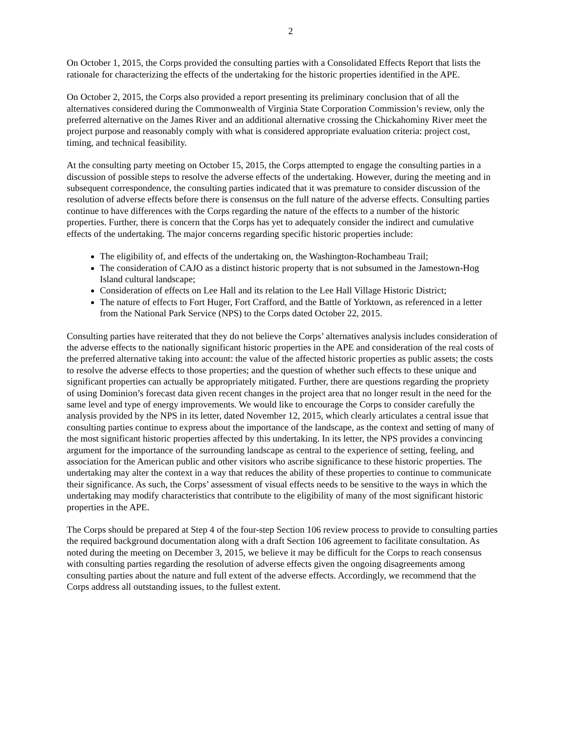2
On October 1, 2015, the Corps provided the consulting parties with a Consolidated Effects Report that lists the rationale for characterizing the effects of the undertaking for the historic properties identified in the APE.
On October 2, 2015, the Corps also provided a report presenting its preliminary conclusion that of all the alternatives considered during the Commonwealth of Virginia State Corporation Commission’s review, only the preferred alternative on the James River and an additional alternative crossing the Chickahominy River meet the project purpose and reasonably comply with what is considered appropriate evaluation criteria: project cost, timing, and technical feasibility.
At the consulting party meeting on October 15, 2015, the Corps attempted to engage the consulting parties in a discussion of possible steps to resolve the adverse effects of the undertaking. However, during the meeting and in subsequent correspondence, the consulting parties indicated that it was premature to consider discussion of the resolution of adverse effects before there is consensus on the full nature of the adverse effects. Consulting parties continue to have differences with the Corps regarding the nature of the effects to a number of the historic properties. Further, there is concern that the Corps has yet to adequately consider the indirect and cumulative effects of the undertaking. The major concerns regarding specific historic properties include:
The eligibility of, and effects of the undertaking on, the Washington-Rochambeau Trail;
The consideration of CAJO as a distinct historic property that is not subsumed in the Jamestown-Hog Island cultural landscape;
Consideration of effects on Lee Hall and its relation to the Lee Hall Village Historic District;
The nature of effects to Fort Huger, Fort Crafford, and the Battle of Yorktown, as referenced in a letter from the National Park Service (NPS) to the Corps dated October 22, 2015.
Consulting parties have reiterated that they do not believe the Corps’ alternatives analysis includes consideration of the adverse effects to the nationally significant historic properties in the APE and consideration of the real costs of the preferred alternative taking into account: the value of the affected historic properties as public assets; the costs to resolve the adverse effects to those properties; and the question of whether such effects to these unique and significant properties can actually be appropriately mitigated. Further, there are questions regarding the propriety of using Dominion’s forecast data given recent changes in the project area that no longer result in the need for the same level and type of energy improvements. We would like to encourage the Corps to consider carefully the analysis provided by the NPS in its letter, dated November 12, 2015, which clearly articulates a central issue that consulting parties continue to express about the importance of the landscape, as the context and setting of many of the most significant historic properties affected by this undertaking. In its letter, the NPS provides a convincing argument for the importance of the surrounding landscape as central to the experience of setting, feeling, and association for the American public and other visitors who ascribe significance to these historic properties. The undertaking may alter the context in a way that reduces the ability of these properties to continue to communicate their significance. As such, the Corps’ assessment of visual effects needs to be sensitive to the ways in which the undertaking may modify characteristics that contribute to the eligibility of many of the most significant historic properties in the APE.
The Corps should be prepared at Step 4 of the four-step Section 106 review process to provide to consulting parties the required background documentation along with a draft Section 106 agreement to facilitate consultation. As noted during the meeting on December 3, 2015, we believe it may be difficult for the Corps to reach consensus with consulting parties regarding the resolution of adverse effects given the ongoing disagreements among consulting parties about the nature and full extent of the adverse effects. Accordingly, we recommend that the Corps address all outstanding issues, to the fullest extent.